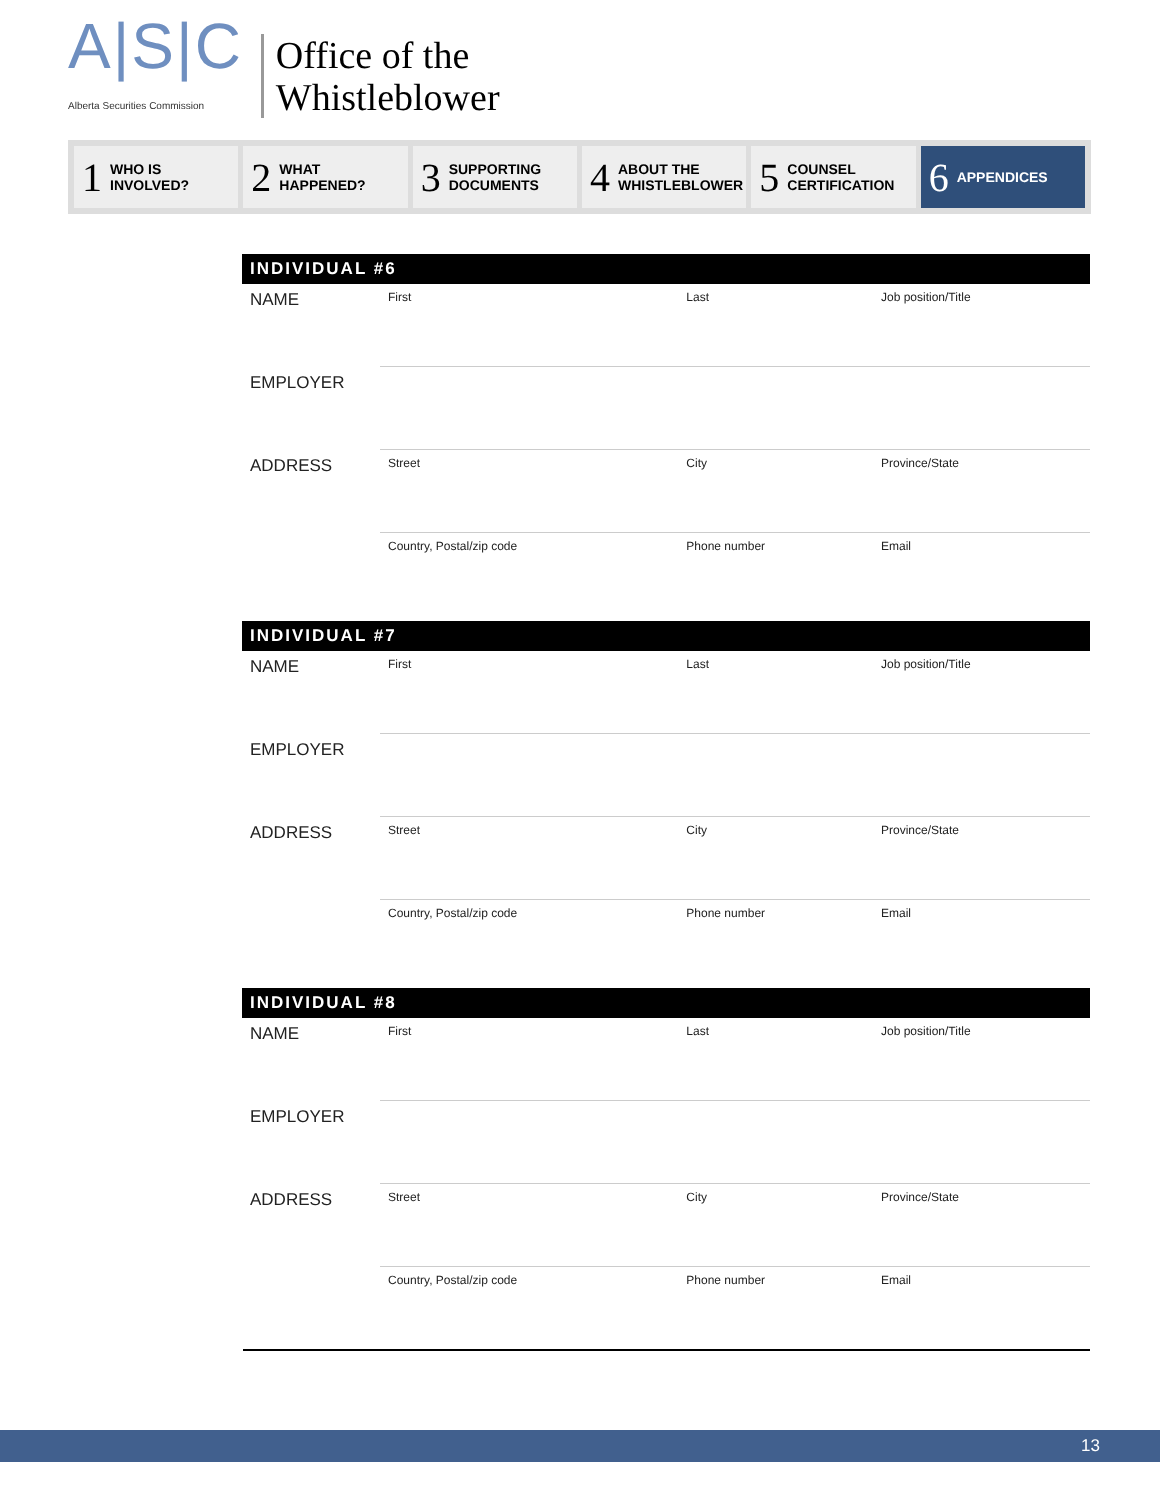A|S|C
Alberta Securities Commission
Office of the
Whistleblower
1 WHO IS
INVOLVED?
2 WHAT
HAPPENED?
3 SUPPORTING
DOCUMENTS
4 ABOUT THE
WHISTLEBLOWER
5 COUNSEL
CERTIFICATION
6 APPENDICES
INDIVIDUAL #6
| NAME | First | Last | Job position/Title |
| EMPLOYER | | | |
| ADDRESS | Street | City | Province/State |
| | Country, Postal/zip code | Phone number | Email |
INDIVIDUAL #7
| NAME | First | Last | Job position/Title |
| EMPLOYER | | | |
| ADDRESS | Street | City | Province/State |
| | Country, Postal/zip code | Phone number | Email |
INDIVIDUAL #8
| NAME | First | Last | Job position/Title |
| EMPLOYER | | | |
| ADDRESS | Street | City | Province/State |
| | Country, Postal/zip code | Phone number | Email |
13